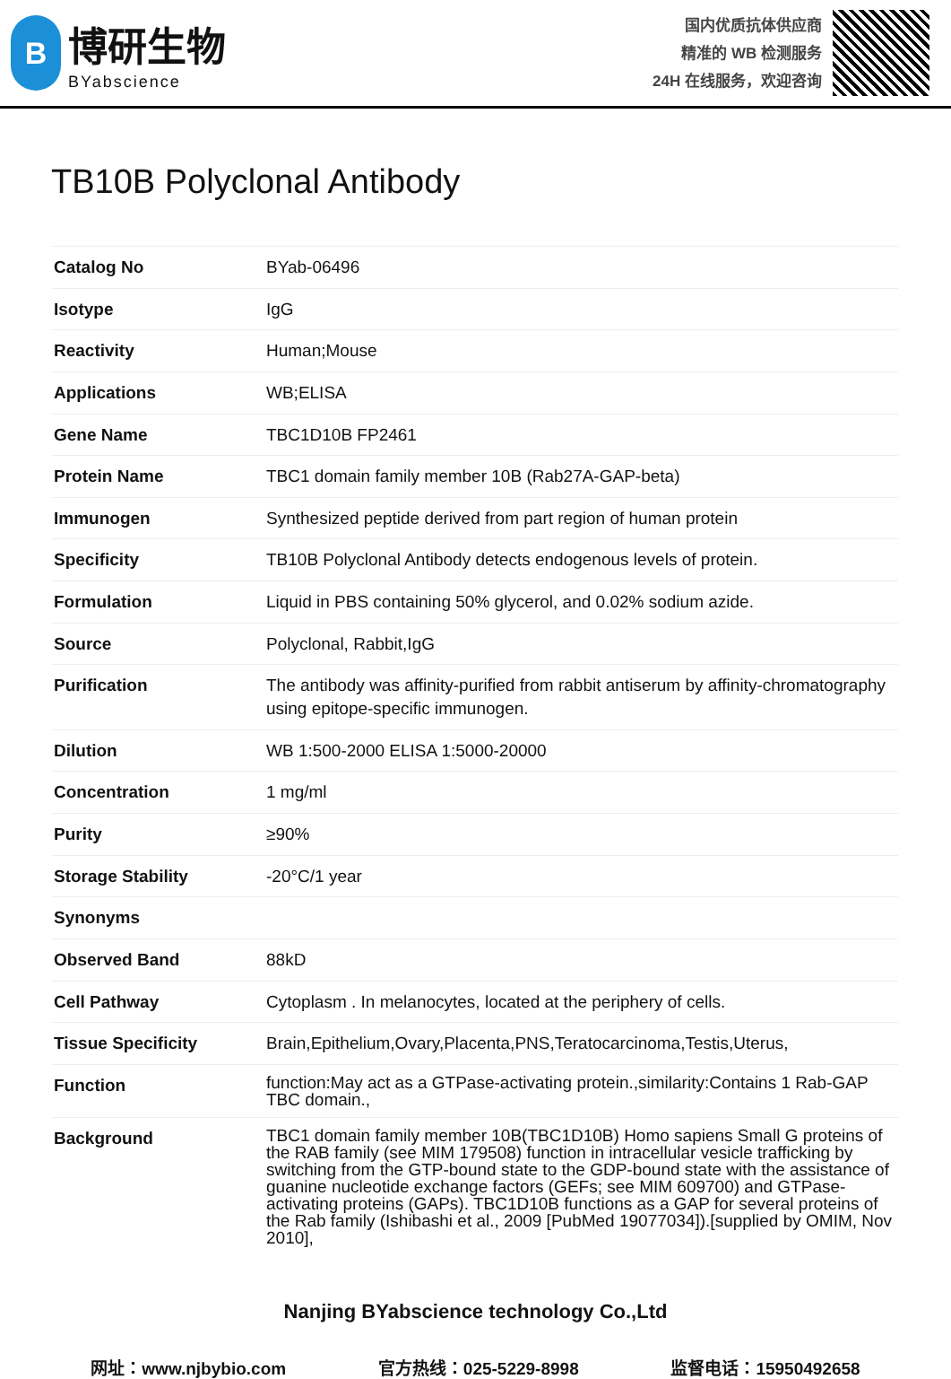B
博研生物
BYabscience
国内优质抗体供应商
精准的 WB 检测服务
24H 在线服务，欢迎咨询
TB10B Polyclonal Antibody
| Catalog No | BYab-06496 |
| Isotype | IgG |
| Reactivity | Human;Mouse |
| Applications | WB;ELISA |
| Gene Name | TBC1D10B FP2461 |
| Protein Name | TBC1 domain family member 10B (Rab27A-GAP-beta) |
| Immunogen | Synthesized peptide derived from part region of human protein |
| Specificity | TB10B Polyclonal Antibody detects endogenous levels of protein. |
| Formulation | Liquid in PBS containing 50% glycerol, and 0.02% sodium azide. |
| Source | Polyclonal, Rabbit,IgG |
| Purification | The antibody was affinity-purified from rabbit antiserum by affinity-chromatography using epitope-specific immunogen. |
| Dilution | WB 1:500-2000 ELISA 1:5000-20000 |
| Concentration | 1 mg/ml |
| Purity | ≥90% |
| Storage Stability | -20°C/1 year |
| Synonyms | |
| Observed Band | 88kD |
| Cell Pathway | Cytoplasm . In melanocytes, located at the periphery of cells. |
| Tissue Specificity | Brain,Epithelium,Ovary,Placenta,PNS,Teratocarcinoma,Testis,Uterus, |
| Function | function:May act as a GTPase-activating protein.,similarity:Contains 1 Rab-GAP TBC domain., |
| Background | TBC1 domain family member 10B(TBC1D10B) Homo sapiens Small G proteins of the RAB family (see MIM 179508) function in intracellular vesicle trafficking by switching from the GTP-bound state to the GDP-bound state with the assistance of guanine nucleotide exchange factors (GEFs; see MIM 609700) and GTPase-activating proteins (GAPs). TBC1D10B functions as a GAP for several proteins of the Rab family (Ishibashi et al., 2009 [PubMed 19077034]).[supplied by OMIM, Nov 2010], |
Nanjing BYabscience technology Co.,Ltd
网址：www.njbybio.com 官方热线：025-5229-8998 监督电话：15950492658